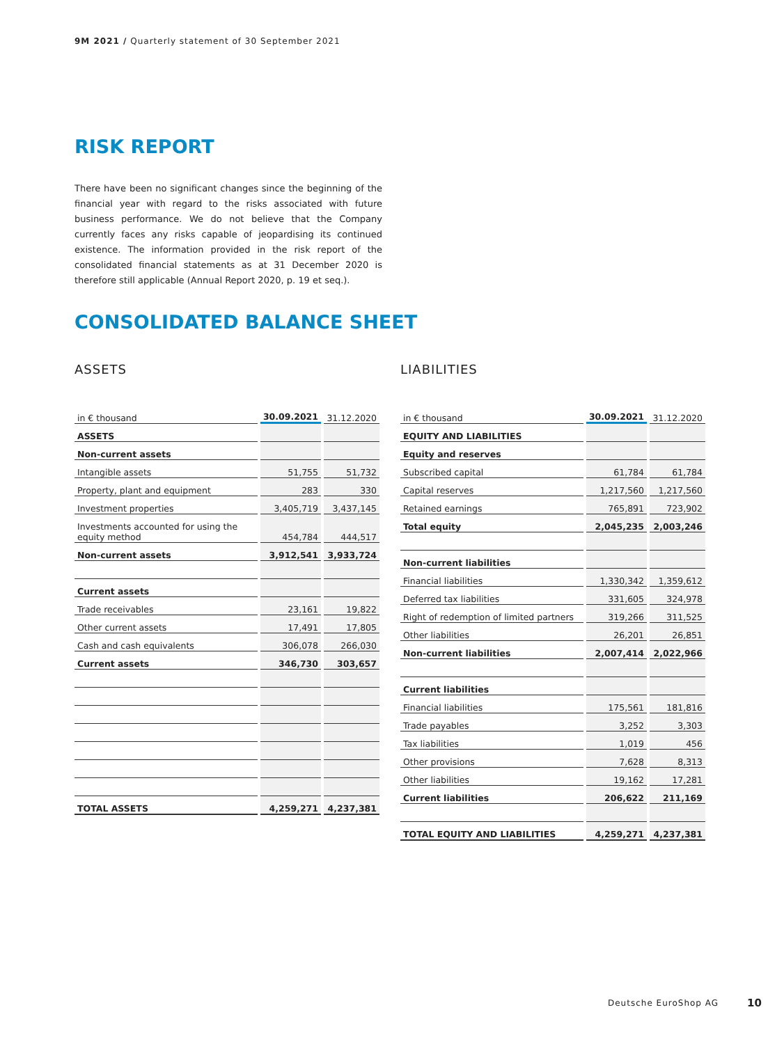9M 2021 / Quarterly statement of 30 September 2021
RISK REPORT
There have been no significant changes since the beginning of the financial year with regard to the risks associated with future business performance. We do not believe that the Company currently faces any risks capable of jeopardising its continued existence. The information provided in the risk report of the consolidated financial statements as at 31 December 2020 is therefore still applicable (Annual Report 2020, p. 19 et seq.).
CONSOLIDATED BALANCE SHEET
ASSETS
| in € thousand | 30.09.2021 | 31.12.2020 |
| --- | --- | --- |
| ASSETS | | |
| Non-current assets | | |
| Intangible assets | 51,755 | 51,732 |
| Property, plant and equipment | 283 | 330 |
| Investment properties | 3,405,719 | 3,437,145 |
| Investments accounted for using the equity method | 454,784 | 444,517 |
| Non-current assets | 3,912,541 | 3,933,724 |
| Current assets | | |
| Trade receivables | 23,161 | 19,822 |
| Other current assets | 17,491 | 17,805 |
| Cash and cash equivalents | 306,078 | 266,030 |
| Current assets | 346,730 | 303,657 |
| TOTAL ASSETS | 4,259,271 | 4,237,381 |
LIABILITIES
| in € thousand | 30.09.2021 | 31.12.2020 |
| --- | --- | --- |
| EQUITY AND LIABILITIES | | |
| Equity and reserves | | |
| Subscribed capital | 61,784 | 61,784 |
| Capital reserves | 1,217,560 | 1,217,560 |
| Retained earnings | 765,891 | 723,902 |
| Total equity | 2,045,235 | 2,003,246 |
| Non-current liabilities | | |
| Financial liabilities | 1,330,342 | 1,359,612 |
| Deferred tax liabilities | 331,605 | 324,978 |
| Right of redemption of limited partners | 319,266 | 311,525 |
| Other liabilities | 26,201 | 26,851 |
| Non-current liabilities | 2,007,414 | 2,022,966 |
| Current liabilities | | |
| Financial liabilities | 175,561 | 181,816 |
| Trade payables | 3,252 | 3,303 |
| Tax liabilities | 1,019 | 456 |
| Other provisions | 7,628 | 8,313 |
| Other liabilities | 19,162 | 17,281 |
| Current liabilities | 206,622 | 211,169 |
| TOTAL EQUITY AND LIABILITIES | 4,259,271 | 4,237,381 |
Deutsche EuroShop AG 10